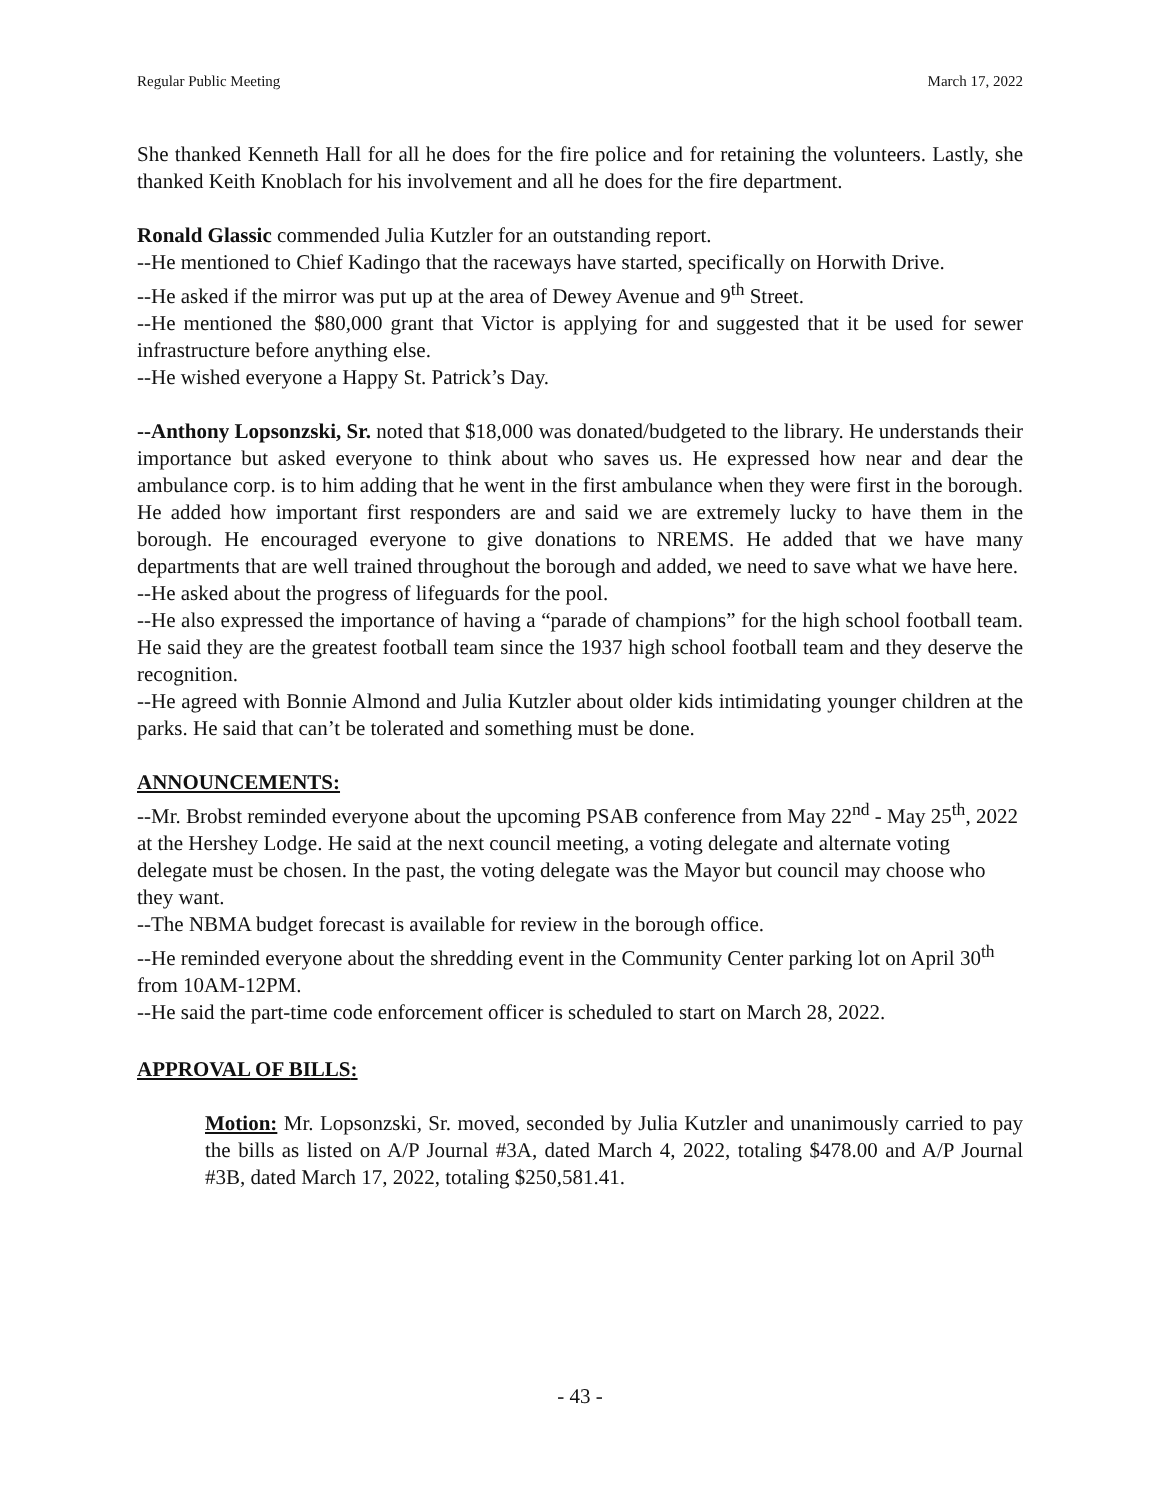Regular Public Meeting March 17, 2022
She thanked Kenneth Hall for all he does for the fire police and for retaining the volunteers. Lastly, she thanked Keith Knoblach for his involvement and all he does for the fire department.
Ronald Glassic commended Julia Kutzler for an outstanding report.
--He mentioned to Chief Kadingo that the raceways have started, specifically on Horwith Drive.
--He asked if the mirror was put up at the area of Dewey Avenue and 9<sup>th</sup> Street.
--He mentioned the $80,000 grant that Victor is applying for and suggested that it be used for sewer infrastructure before anything else.
--He wished everyone a Happy St. Patrick’s Day.
--Anthony Lopsonzski, Sr. noted that $18,000 was donated/budgeted to the library. He understands their importance but asked everyone to think about who saves us. He expressed how near and dear the ambulance corp. is to him adding that he went in the first ambulance when they were first in the borough. He added how important first responders are and said we are extremely lucky to have them in the borough. He encouraged everyone to give donations to NREMS. He added that we have many departments that are well trained throughout the borough and added, we need to save what we have here.
--He asked about the progress of lifeguards for the pool.
--He also expressed the importance of having a “parade of champions” for the high school football team. He said they are the greatest football team since the 1937 high school football team and they deserve the recognition.
--He agreed with Bonnie Almond and Julia Kutzler about older kids intimidating younger children at the parks. He said that can’t be tolerated and something must be done.
ANNOUNCEMENTS:
--Mr. Brobst reminded everyone about the upcoming PSAB conference from May 22<sup>nd</sup> - May 25<sup>th</sup>, 2022 at the Hershey Lodge. He said at the next council meeting, a voting delegate and alternate voting delegate must be chosen. In the past, the voting delegate was the Mayor but council may choose who they want.
--The NBMA budget forecast is available for review in the borough office.
--He reminded everyone about the shredding event in the Community Center parking lot on April 30<sup>th</sup> from 10AM-12PM.
--He said the part-time code enforcement officer is scheduled to start on March 28, 2022.
APPROVAL OF BILLS:
Motion: Mr. Lopsonzski, Sr. moved, seconded by Julia Kutzler and unanimously carried to pay the bills as listed on A/P Journal #3A, dated March 4, 2022, totaling $478.00 and A/P Journal #3B, dated March 17, 2022, totaling $250,581.41.
- 43 -